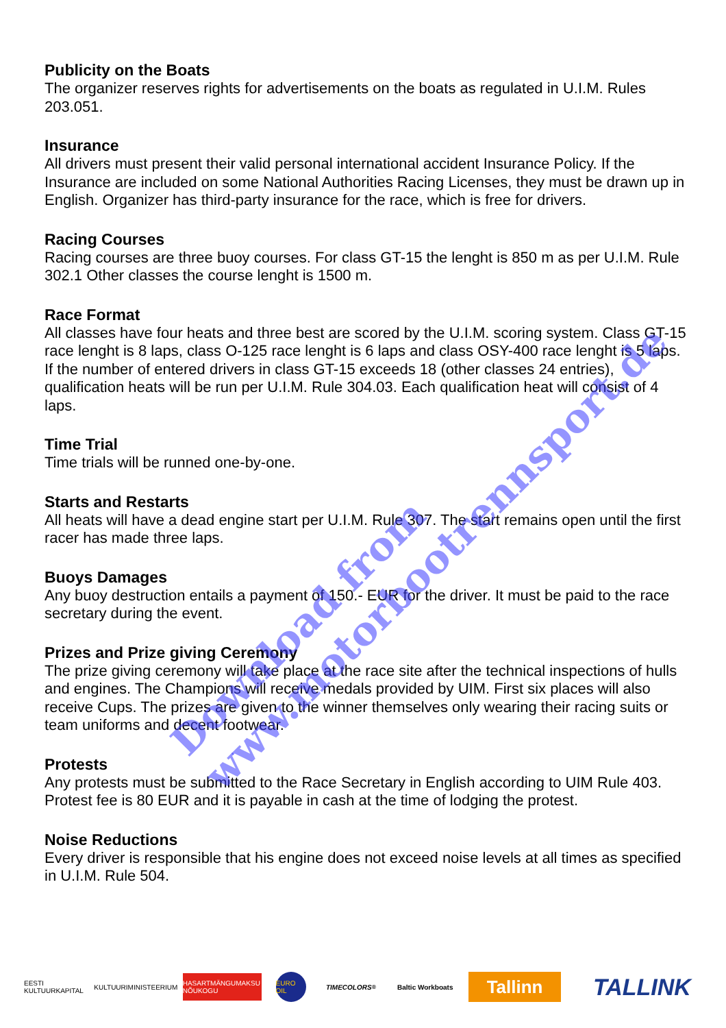Publicity on the Boats
The organizer reserves rights for advertisements on the boats as regulated in U.I.M. Rules 203.051.
Insurance
All drivers must present their valid personal international accident Insurance Policy. If the Insurance are included on some National Authorities Racing Licenses, they must be drawn up in English. Organizer has third-party insurance for the race, which is free for drivers.
Racing Courses
Racing courses are three buoy courses. For class GT-15 the lenght is 850 m as per U.I.M. Rule 302.1 Other classes the course lenght is 1500 m.
Race Format
All classes have four heats and three best are scored by the U.I.M. scoring system. Class GT-15 race lenght is 8 laps, class O-125 race lenght is 6 laps and class OSY-400 race lenght is 5 laps. If the number of entered drivers in class GT-15 exceeds 18 (other classes 24 entries), qualification heats will be run per U.I.M. Rule 304.03. Each qualification heat will consist of 4 laps.
Time Trial
Time trials will be runned one-by-one.
Starts and Restarts
All heats will have a dead engine start per U.I.M. Rule 307. The start remains open until the first racer has made three laps.
Buoys Damages
Any buoy destruction entails a payment of 150.- EUR for the driver. It must be paid to the race secretary during the event.
Prizes and Prize giving Ceremony
The prize giving ceremony will take place at the race site after the technical inspections of hulls and engines. The Champions will receive medals provided by UIM. First six places will also receive Cups. The prizes are given to the winner themselves only wearing their racing suits or team uniforms and decent footwear.
Protests
Any protests must be submitted to the Race Secretary in English according to UIM Rule 403. Protest fee is 80 EUR and it is payable in cash at the time of lodging the protest.
Noise Reductions
Every driver is responsible that his engine does not exceed noise levels at all times as specified in U.I.M. Rule 504.
Download from
www.motorbootrennsport.de
EESTI KULTUURKAPITAL
KULTUURIMINISTEERIUM
HASARTMÄNGUMAKSU NÕUKOGU
EURO OIL
TIMECOLORS<sup>®</sup>
Baltic Workboats
Tallinn
TALLINK